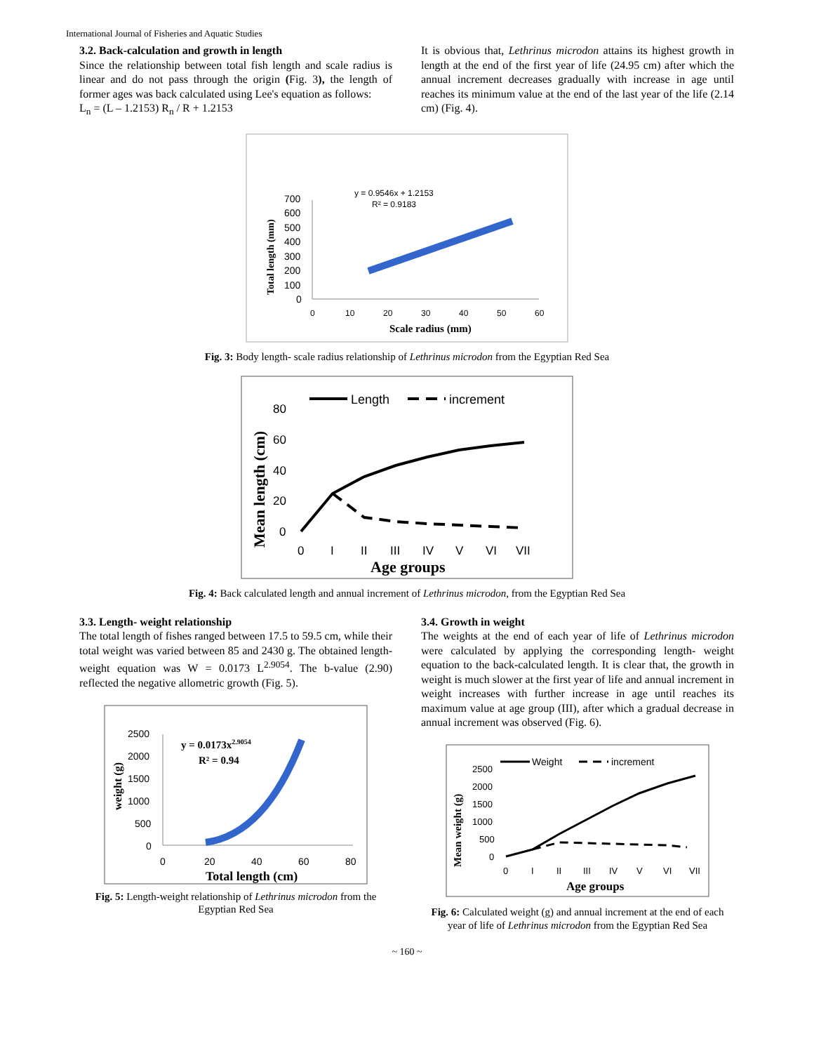International Journal of Fisheries and Aquatic Studies
3.2. Back-calculation and growth in length
Since the relationship between total fish length and scale radius is linear and do not pass through the origin (Fig. 3), the length of former ages was back calculated using Lee's equation as follows:
L<sub>n</sub> = (L – 1.2153) R<sub>n</sub> / R + 1.2153
It is obvious that, Lethrinus microdon attains its highest growth in length at the end of the first year of life (24.95 cm) after which the annual increment decreases gradually with increase in age until reaches its minimum value at the end of the last year of the life (2.14 cm) (Fig. 4).
y = 0.9546x + 1.2153
R² = 0.9183
700
600
500
400
300
200
100
0
0
10
20
30
40
50
60
Scale radius (mm)
Total length (mm)
Fig. 3: Body length- scale radius relationship of Lethrinus microdon from the Egyptian Red Sea
Length
increment
80
60
40
20
0
0
I
II
III
IV
V
VI
VII
Age groups
Mean length (cm)
Fig. 4: Back calculated length and annual increment of Lethrinus microdon, from the Egyptian Red Sea
3.3. Length- weight relationship
The total length of fishes ranged between 17.5 to 59.5 cm, while their total weight was varied between 85 and 2430 g. The obtained length-weight equation was W = 0.0173 L<sup>2.9054</sup>. The b-value (2.90) reflected the negative allometric growth (Fig. 5).
y = 0.0173x2.9054
R² = 0.94
2500
2000
1500
1000
500
0
0
20
40
60
80
Total length (cm)
weight (g)
Fig. 5: Length-weight relationship of Lethrinus microdon from the Egyptian Red Sea
3.4. Growth in weight
The weights at the end of each year of life of Lethrinus microdon were calculated by applying the corresponding length- weight equation to the back-calculated length. It is clear that, the growth in weight is much slower at the first year of life and annual increment in weight increases with further increase in age until reaches its maximum value at age group (III), after which a gradual decrease in annual increment was observed (Fig. 6).
Weight
increment
2500
2000
1500
1000
500
0
0
I
II
III
IV
V
VI
VII
Age groups
Mean weight (g)
Fig. 6: Calculated weight (g) and annual increment at the end of each year of life of Lethrinus microdon from the Egyptian Red Sea
~ 160 ~